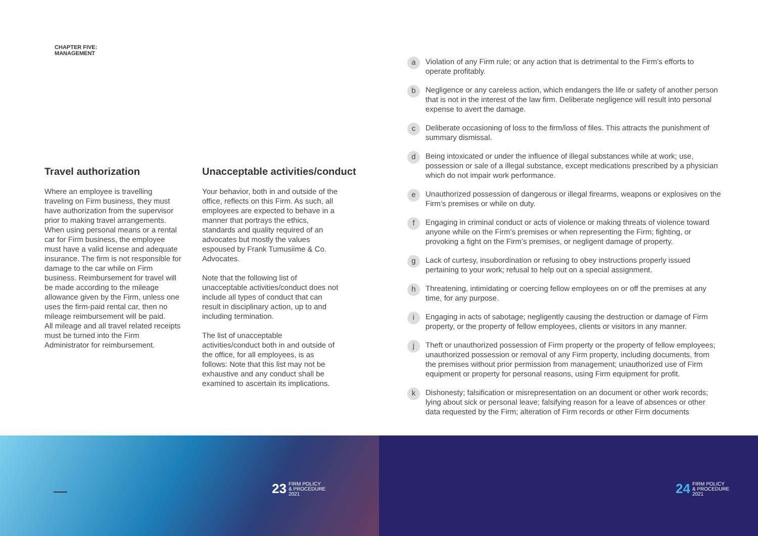CHAPTER FIVE:
MANAGEMENT
Travel authorization
Where an employee is travelling traveling on Firm business, they must have authorization from the supervisor prior to making travel arrangements. When using personal means or a rental car for Firm business, the employee must have a valid license and adequate insurance. The firm is not responsible for damage to the car while on Firm business. Reimbursement for travel will be made according to the mileage allowance given by the Firm, unless one uses the firm-paid rental car, then no mileage reimbursement will be paid.
All mileage and all travel related receipts must be turned into the Firm Administrator for reimbursement.
Unacceptable activities/conduct
Your behavior, both in and outside of the office, reflects on this Firm. As such, all employees are expected to behave in a manner that portrays the ethics, standards and quality required of an advocates but mostly the values espoused by Frank Tumusiime & Co. Advocates.
Note that the following list of unacceptable activities/conduct does not include all types of conduct that can result in disciplinary action, up to and including termination.
The list of unacceptable activities/conduct both in and outside of the office, for all employees, is as follows: Note that this list may not be exhaustive and any conduct shall be examined to ascertain its implications.
a
Violation of any Firm rule; or any action that is detrimental to the Firm’s efforts to operate profitably.
b
Negligence or any careless action, which endangers the life or safety of another person that is not in the interest of the law firm. Deliberate negligence will result into personal expense to avert the damage.
c
Deliberate occasioning of loss to the firm/loss of files. This attracts the punishment of summary dismissal.
d
Being intoxicated or under the influence of illegal substances while at work; use, possession or sale of a illegal substance, except medications prescribed by a physician which do not impair work performance.
e
Unauthorized possession of dangerous or illegal firearms, weapons or explosives on the Firm’s premises or while on duty.
f
Engaging in criminal conduct or acts of violence or making threats of violence toward anyone while on the Firm’s premises or when representing the Firm; fighting, or provoking a fight on the Firm’s premises, or negligent damage of property.
g
Lack of curtesy, insubordination or refusing to obey instructions properly issued pertaining to your work; refusal to help out on a special assignment.
h
Threatening, intimidating or coercing fellow employees on or off the premises at any time, for any purpose.
i
Engaging in acts of sabotage; negligently causing the destruction or damage of Firm property, or the property of fellow employees, clients or visitors in any manner.
j
Theft or unauthorized possession of Firm property or the property of fellow employees; unauthorized possession or removal of any Firm property, including documents, from the premises without prior permission from management; unauthorized use of Firm equipment or property for personal reasons, using Firm equipment for profit.
k
Dishonesty; falsification or misrepresentation on an document or other work records; lying about sick or personal leave; falsifying reason for a leave of absences or other data requested by the Firm; alteration of Firm records or other Firm documents
23 FIRM POLICY
& PROCEDURE
2021
24 FIRM POLICY
& PROCEDURE
2021